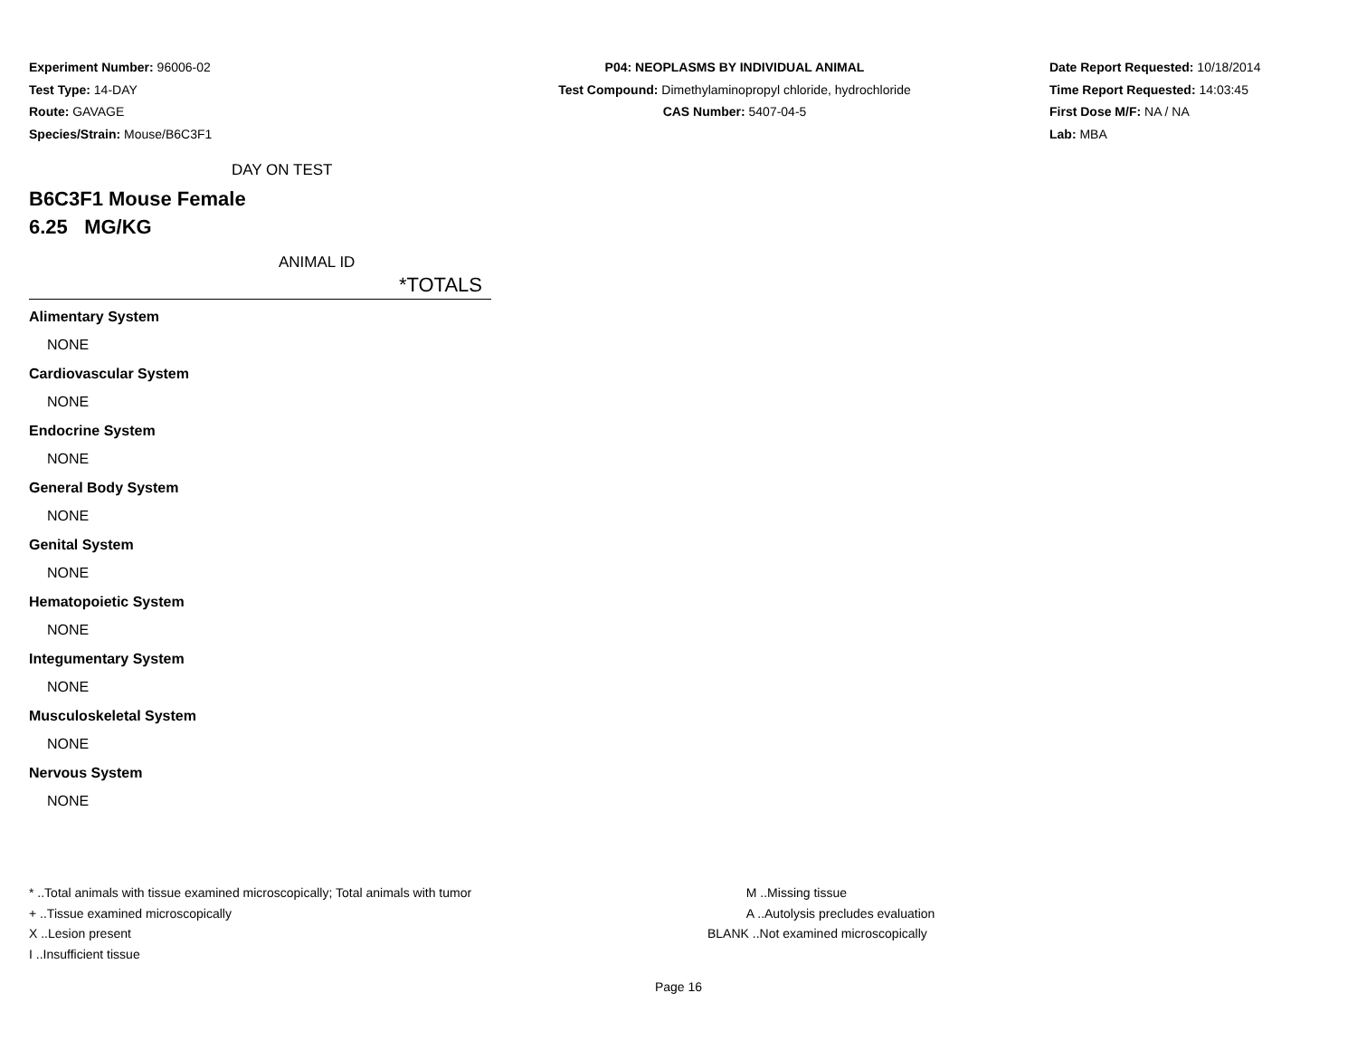Experiment Number: 96006-02
Test Type: 14-DAY
Route: GAVAGE
Species/Strain: Mouse/B6C3F1
P04: NEOPLASMS BY INDIVIDUAL ANIMAL
Test Compound: Dimethylaminopropyl chloride, hydrochloride
CAS Number: 5407-04-5
Date Report Requested: 10/18/2014
Time Report Requested: 14:03:45
First Dose M/F: NA / NA
Lab: MBA
DAY ON TEST
B6C3F1 Mouse Female
6.25 MG/KG
ANIMAL ID
*TOTALS
Alimentary System
NONE
Cardiovascular System
NONE
Endocrine System
NONE
General Body System
NONE
Genital System
NONE
Hematopoietic System
NONE
Integumentary System
NONE
Musculoskeletal System
NONE
Nervous System
NONE
* ..Total animals with tissue examined microscopically; Total animals with tumor
+ ..Tissue examined microscopically
X ..Lesion present
I ..Insufficient tissue
M ..Missing tissue
A ..Autolysis precludes evaluation
BLANK ..Not examined microscopically
Page 16